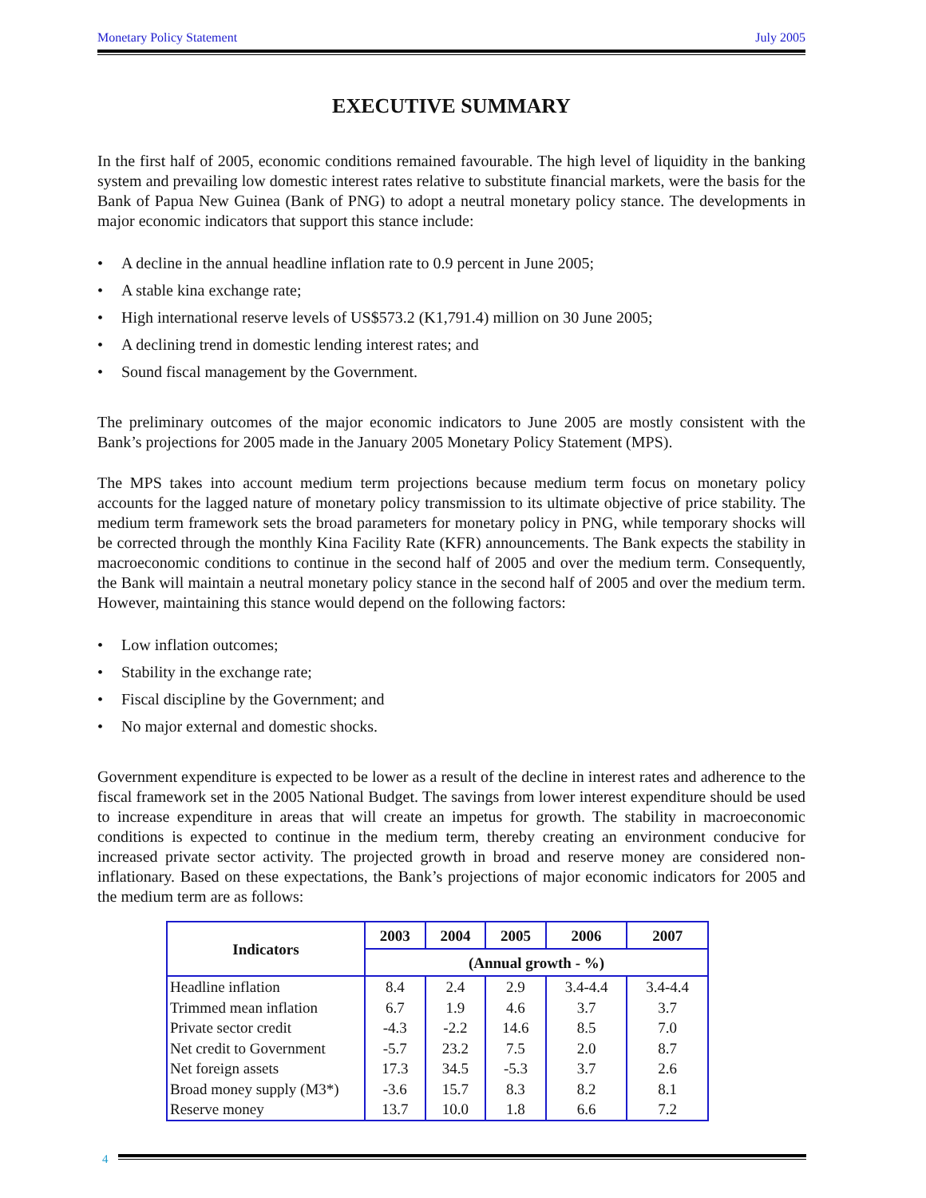Monetary Policy Statement July 2005
EXECUTIVE SUMMARY
In the first half of 2005, economic conditions remained favourable. The high level of liquidity in the banking system and prevailing low domestic interest rates relative to substitute financial markets, were the basis for the Bank of Papua New Guinea (Bank of PNG) to adopt a neutral monetary policy stance. The developments in major economic indicators that support this stance include:
• A decline in the annual headline inflation rate to 0.9 percent in June 2005;
• A stable kina exchange rate;
• High international reserve levels of US$573.2 (K1,791.4) million on 30 June 2005;
• A declining trend in domestic lending interest rates; and
• Sound fiscal management by the Government.
The preliminary outcomes of the major economic indicators to June 2005 are mostly consistent with the Bank’s projections for 2005 made in the January 2005 Monetary Policy Statement (MPS).
The MPS takes into account medium term projections because medium term focus on monetary policy accounts for the lagged nature of monetary policy transmission to its ultimate objective of price stability. The medium term framework sets the broad parameters for monetary policy in PNG, while temporary shocks will be corrected through the monthly Kina Facility Rate (KFR) announcements. The Bank expects the stability in macroeconomic conditions to continue in the second half of 2005 and over the medium term. Consequently, the Bank will maintain a neutral monetary policy stance in the second half of 2005 and over the medium term. However, maintaining this stance would depend on the following factors:
• Low inflation outcomes;
• Stability in the exchange rate;
• Fiscal discipline by the Government; and
• No major external and domestic shocks.
Government expenditure is expected to be lower as a result of the decline in interest rates and adherence to the fiscal framework set in the 2005 National Budget. The savings from lower interest expenditure should be used to increase expenditure in areas that will create an impetus for growth. The stability in macroeconomic conditions is expected to continue in the medium term, thereby creating an environment conducive for increased private sector activity. The projected growth in broad and reserve money are considered non-inflationary. Based on these expectations, the Bank’s projections of major economic indicators for 2005 and the medium term are as follows:
| Indicators | 2003 | 2004 | 2005 | 2006 | 2007 |
| --- | --- | --- | --- | --- | --- |
| | (Annual growth - %) | | | | |
| Headline inflation | 8.4 | 2.4 | 2.9 | 3.4-4.4 | 3.4-4.4 |
| Trimmed mean inflation | 6.7 | 1.9 | 4.6 | 3.7 | 3.7 |
| Private sector credit | -4.3 | -2.2 | 14.6 | 8.5 | 7.0 |
| Net credit to Government | -5.7 | 23.2 | 7.5 | 2.0 | 8.7 |
| Net foreign assets | 17.3 | 34.5 | -5.3 | 3.7 | 2.6 |
| Broad money supply (M3*) | -3.6 | 15.7 | 8.3 | 8.2 | 8.1 |
| Reserve money | 13.7 | 10.0 | 1.8 | 6.6 | 7.2 |
4